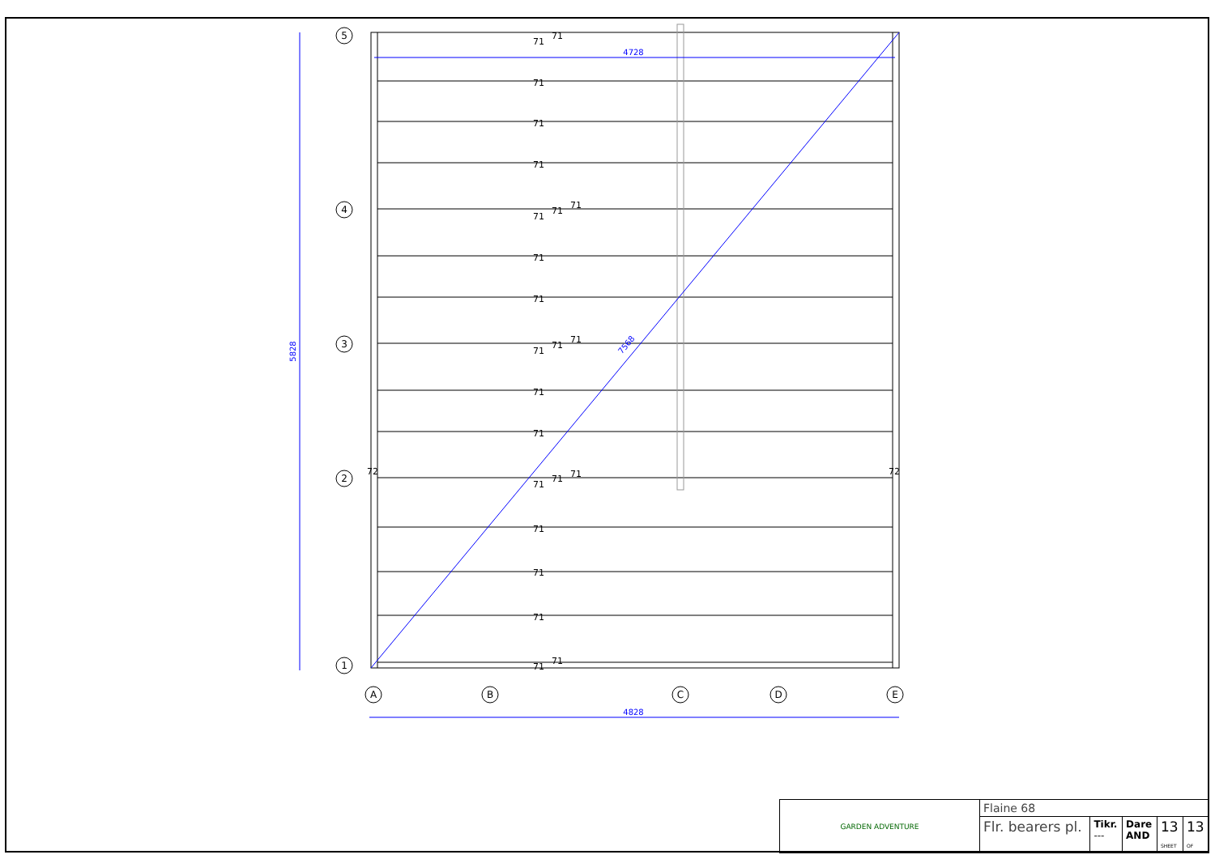5
4
3
2
1
A
B
C
D
E
4728
4828
5828
7568
71
71
71
71
71
71
71
71
71
71
71
71
71
71
71
71
71
71
72
72
71
71
71
71
71
| GARDEN ADVENTURE | Flaine 68 | | | | |
| | Flr. bearers pl. | Tikr. --- | Dare AND | 13 SHEET | 13 OF |